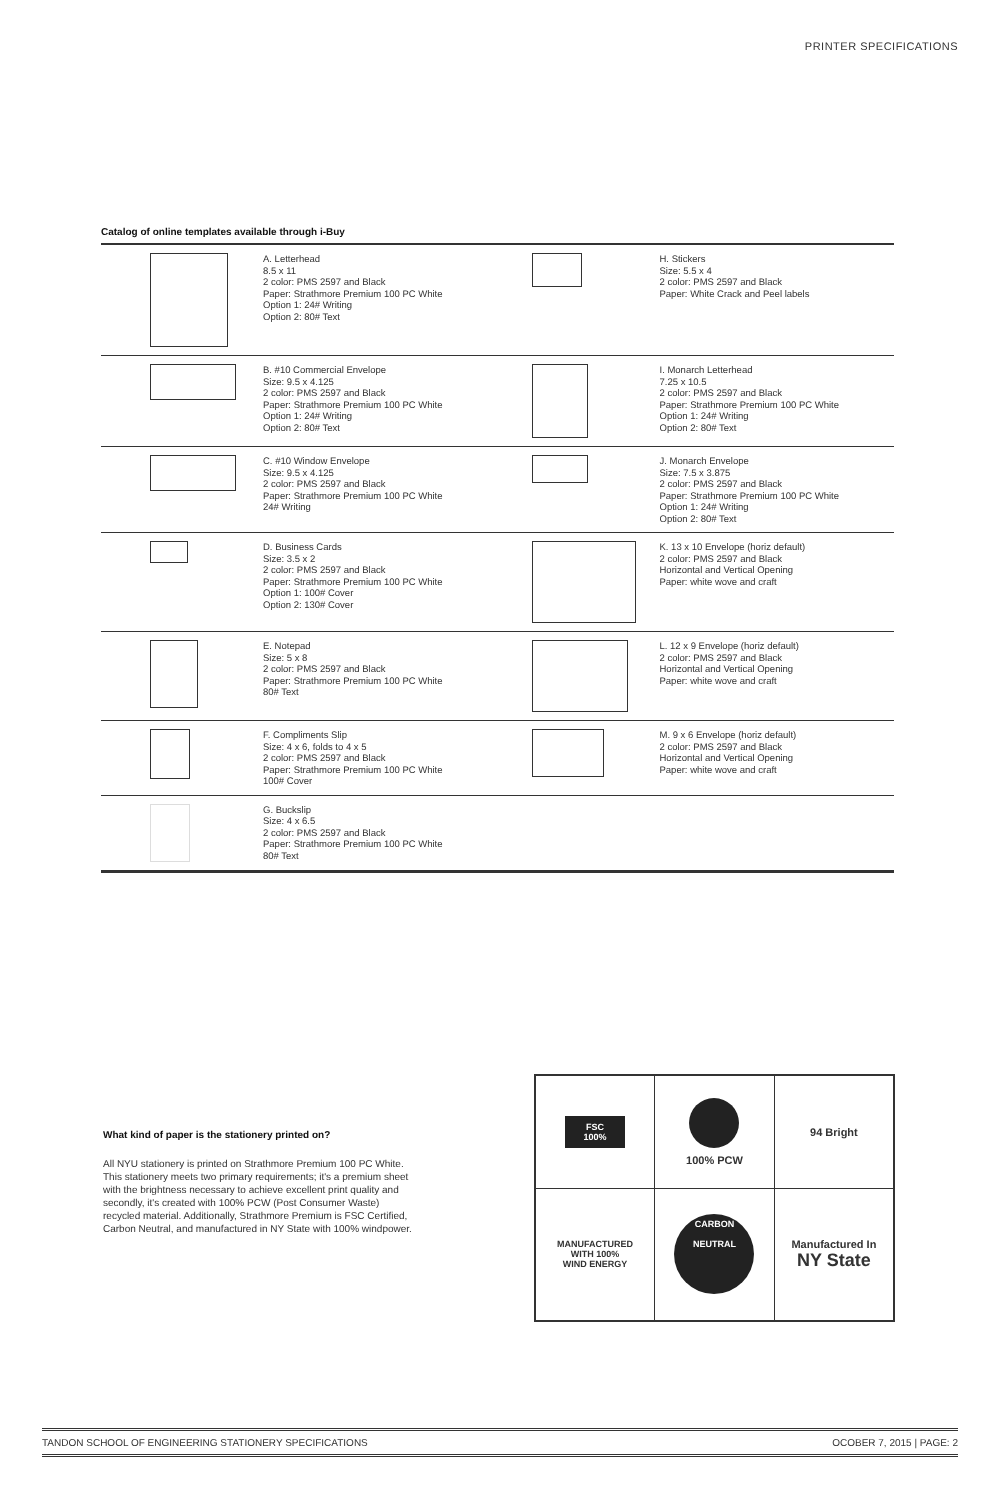PRINTER SPECIFICATIONS
Catalog of online templates available through i-Buy
| | A. Letterhead 8.5 x 11 2 color: PMS 2597 and Black Paper: Strathmore Premium 100 PC White Option 1: 24# Writing Option 2: 80# Text | | H. Stickers Size: 5.5 x 4 2 color: PMS 2597 and Black Paper: White Crack and Peel labels |
| | B. #10 Commercial Envelope Size: 9.5 x 4.125 2 color: PMS 2597 and Black Paper: Strathmore Premium 100 PC White Option 1: 24# Writing Option 2: 80# Text | | I. Monarch Letterhead 7.25 x 10.5 2 color: PMS 2597 and Black Paper: Strathmore Premium 100 PC White Option 1: 24# Writing Option 2: 80# Text |
| | C. #10 Window Envelope Size: 9.5 x 4.125 2 color: PMS 2597 and Black Paper: Strathmore Premium 100 PC White 24# Writing | | J. Monarch Envelope Size: 7.5 x 3.875 2 color: PMS 2597 and Black Paper: Strathmore Premium 100 PC White Option 1: 24# Writing Option 2: 80# Text |
| | D. Business Cards Size: 3.5 x 2 2 color: PMS 2597 and Black Paper: Strathmore Premium 100 PC White Option 1: 100# Cover Option 2: 130# Cover | | K. 13 x 10 Envelope (horiz default) 2 color: PMS 2597 and Black Horizontal and Vertical Opening Paper: white wove and craft |
| | E. Notepad Size: 5 x 8 2 color: PMS 2597 and Black Paper: Strathmore Premium 100 PC White 80# Text | | L. 12 x 9 Envelope (horiz default) 2 color: PMS 2597 and Black Horizontal and Vertical Opening Paper: white wove and craft |
| | F. Compliments Slip Size: 4 x 6, folds to 4 x 5 2 color: PMS 2597 and Black Paper: Strathmore Premium 100 PC White 100# Cover | | M. 9 x 6 Envelope (horiz default) 2 color: PMS 2597 and Black Horizontal and Vertical Opening Paper: white wove and craft |
| | G. Buckslip Size: 4 x 6.5 2 color: PMS 2597 and Black Paper: Strathmore Premium 100 PC White 80# Text | | |
What kind of paper is the stationery printed on?
All NYU stationery is printed on Strathmore Premium 100 PC White. This stationery meets two primary requirements; it's a premium sheet with the brightness necessary to achieve excellent print quality and secondly, it's created with 100% PCW (Post Consumer Waste) recycled material. Additionally, Strathmore Premium is FSC Certified, Carbon Neutral, and manufactured in NY State with 100% windpower.
| FSC 100% | 100% PCW | 94 Bright |
| MANUFACTURED WITH 100% WIND ENERGY | CARBON NEUTRAL | Manufactured In NY State |
TANDON SCHOOL OF ENGINEERING STATIONERY SPECIFICATIONS OCOBER 7, 2015 | PAGE: 2